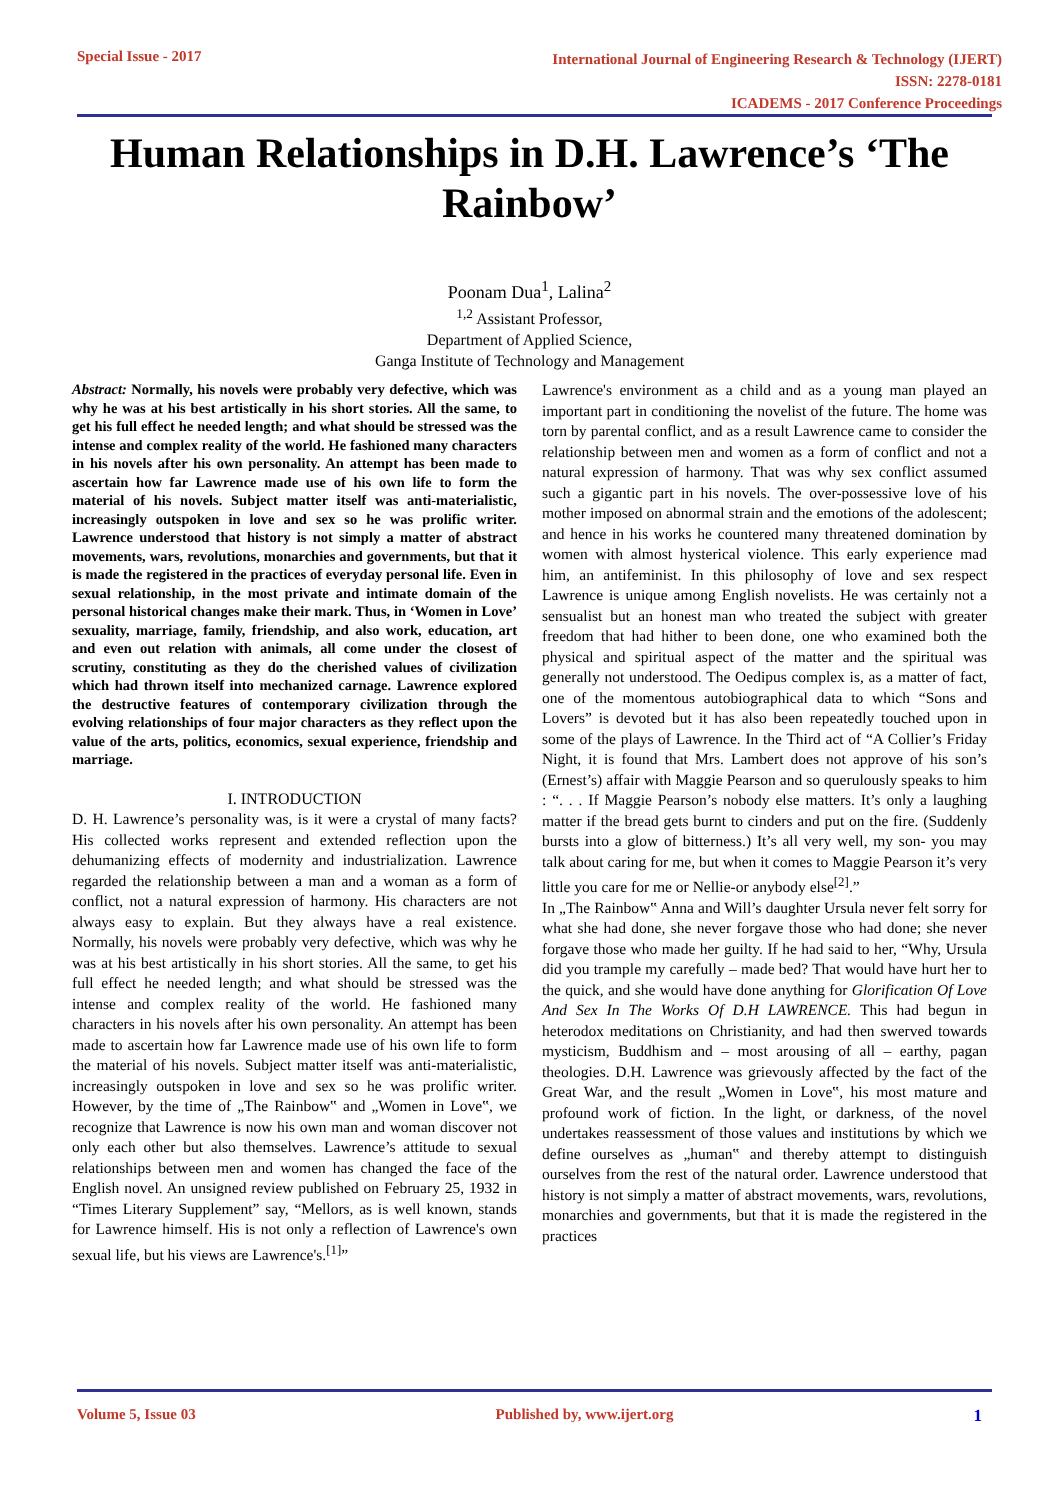Special Issue - 2017
International Journal of Engineering Research & Technology (IJERT)
ISSN: 2278-0181
ICADEMS - 2017 Conference Proceedings
Human Relationships in D.H. Lawrence’s ‘The Rainbow’
Poonam Dua<sup>1</sup>, Lalina<sup>2</sup>
<sup>1,2</sup> Assistant Professor,
Department of Applied Science,
Ganga Institute of Technology and Management
Abstract: Normally, his novels were probably very defective, which was why he was at his best artistically in his short stories. All the same, to get his full effect he needed length; and what should be stressed was the intense and complex reality of the world. He fashioned many characters in his novels after his own personality. An attempt has been made to ascertain how far Lawrence made use of his own life to form the material of his novels. Subject matter itself was anti-materialistic, increasingly outspoken in love and sex so he was prolific writer. Lawrence understood that history is not simply a matter of abstract movements, wars, revolutions, monarchies and governments, but that it is made the registered in the practices of everyday personal life. Even in sexual relationship, in the most private and intimate domain of the personal historical changes make their mark. Thus, in ‘Women in Love’ sexuality, marriage, family, friendship, and also work, education, art and even out relation with animals, all come under the closest of scrutiny, constituting as they do the cherished values of civilization which had thrown itself into mechanized carnage. Lawrence explored the destructive features of contemporary civilization through the evolving relationships of four major characters as they reflect upon the value of the arts, politics, economics, sexual experience, friendship and marriage.
I. INTRODUCTION
D. H. Lawrence’s personality was, is it were a crystal of many facts? His collected works represent and extended reflection upon the dehumanizing effects of modernity and industrialization. Lawrence regarded the relationship between a man and a woman as a form of conflict, not a natural expression of harmony. His characters are not always easy to explain. But they always have a real existence. Normally, his novels were probably very defective, which was why he was at his best artistically in his short stories. All the same, to get his full effect he needed length; and what should be stressed was the intense and complex reality of the world. He fashioned many characters in his novels after his own personality. An attempt has been made to ascertain how far Lawrence made use of his own life to form the material of his novels. Subject matter itself was anti-materialistic, increasingly outspoken in love and sex so he was prolific writer. However, by the time of „The Rainbow‟ and „Women in Love‟, we recognize that Lawrence is now his own man and woman discover not only each other but also themselves. Lawrence’s attitude to sexual relationships between men and women has changed the face of the English novel. An unsigned review published on February 25, 1932 in “Times Literary Supplement” say, “Mellors, as is well known, stands for Lawrence himself. His is not only a reflection of Lawrence's own sexual life, but his views are Lawrence's.<sup>[1]</sup>”
Lawrence's environment as a child and as a young man played an important part in conditioning the novelist of the future. The home was torn by parental conflict, and as a result Lawrence came to consider the relationship between men and women as a form of conflict and not a natural expression of harmony. That was why sex conflict assumed such a gigantic part in his novels. The over-possessive love of his mother imposed on abnormal strain and the emotions of the adolescent; and hence in his works he countered many threatened domination by women with almost hysterical violence. This early experience mad him, an antifeminist. In this philosophy of love and sex respect Lawrence is unique among English novelists. He was certainly not a sensualist but an honest man who treated the subject with greater freedom that had hither to been done, one who examined both the physical and spiritual aspect of the matter and the spiritual was generally not understood. The Oedipus complex is, as a matter of fact, one of the momentous autobiographical data to which “Sons and Lovers” is devoted but it has also been repeatedly touched upon in some of the plays of Lawrence. In the Third act of “A Collier’s Friday Night, it is found that Mrs. Lambert does not approve of his son’s (Ernest’s) affair with Maggie Pearson and so querulously speaks to him : “. . . If Maggie Pearson’s nobody else matters. It’s only a laughing matter if the bread gets burnt to cinders and put on the fire. (Suddenly bursts into a glow of bitterness.) It’s all very well, my son- you may talk about caring for me, but when it comes to Maggie Pearson it’s very little you care for me or Nellie-or anybody else<sup>[2]</sup>.”
In „The Rainbow‟ Anna and Will’s daughter Ursula never felt sorry for what she had done, she never forgave those who had done; she never forgave those who made her guilty. If he had said to her, “Why, Ursula did you trample my carefully – made bed? That would have hurt her to the quick, and she would have done anything for Glorification Of Love And Sex In The Works Of D.H LAWRENCE. This had begun in heterodox meditations on Christianity, and had then swerved towards mysticism, Buddhism and – most arousing of all – earthy, pagan theologies. D.H. Lawrence was grievously affected by the fact of the Great War, and the result „Women in Love‟, his most mature and profound work of fiction. In the light, or darkness, of the novel undertakes reassessment of those values and institutions by which we define ourselves as „human‟ and thereby attempt to distinguish ourselves from the rest of the natural order. Lawrence understood that history is not simply a matter of abstract movements, wars, revolutions, monarchies and governments, but that it is made the registered in the practices
Volume 5, Issue 03 Published by, www.ijert.org 1